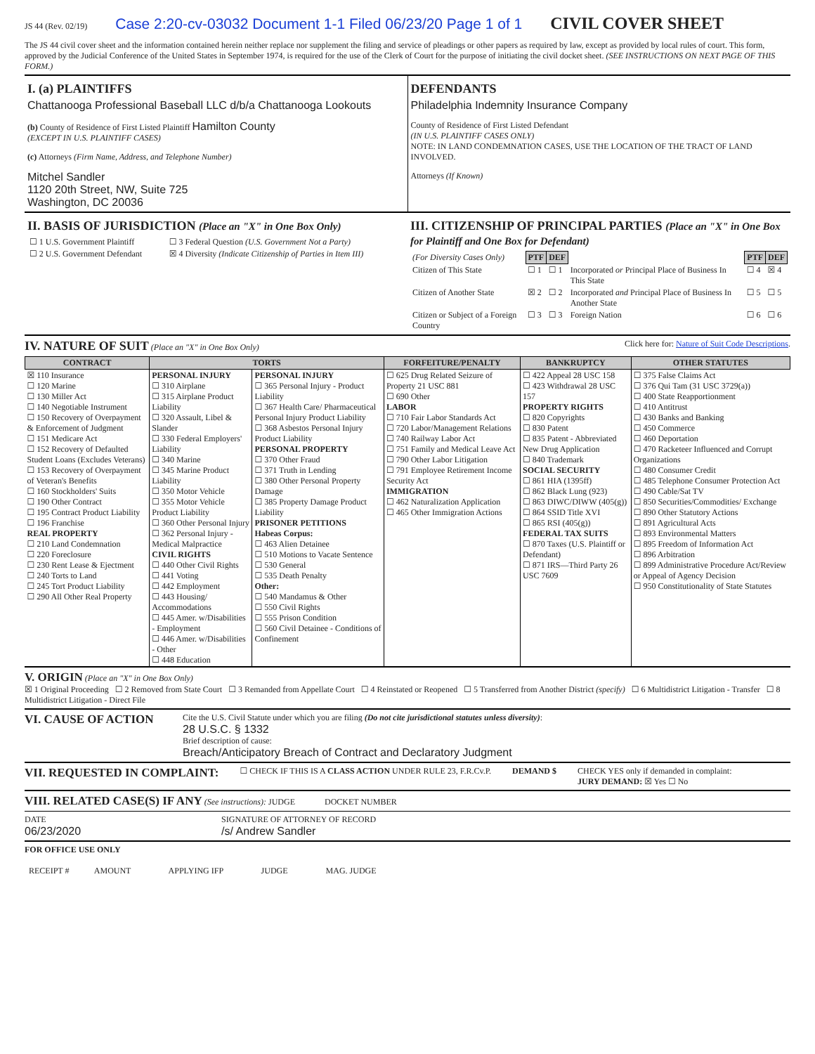JS 44 (Rev. 02/19) Case 2:20-cv-03032 Document 1-1 Filed 06/23/20 Page 1 of 1 CIVIL COVER SHEET
The JS 44 civil cover sheet and the information contained herein neither replace nor supplement the filing and service of pleadings or other papers as required by law, except as provided by local rules of court. This form, approved by the Judicial Conference of the United States in September 1974, is required for the use of the Clerk of Court for the purpose of initiating the civil docket sheet. (SEE INSTRUCTIONS ON NEXT PAGE OF THIS FORM.)
I. (a) PLAINTIFFS
Chattanooga Professional Baseball LLC d/b/a Chattanooga Lookouts
(b) County of Residence of First Listed Plaintiff Hamilton County
(EXCEPT IN U.S. PLAINTIFF CASES)
(c) Attorneys (Firm Name, Address, and Telephone Number)
Mitchel Sandler
1120 20th Street, NW, Suite 725
Washington, DC 20036
DEFENDANTS
Philadelphia Indemnity Insurance Company
County of Residence of First Listed Defendant
(IN U.S. PLAINTIFF CASES ONLY)
NOTE: IN LAND CONDEMNATION CASES, USE THE LOCATION OF THE TRACT OF LAND INVOLVED.
Attorneys (If Known)
II. BASIS OF JURISDICTION (Place an "X" in One Box Only)
| ☐ 1 U.S. Government Plaintiff | ☐ 3 Federal Question (U.S. Government Not a Party) |
| ☐ 2 U.S. Government Defendant | ☒ 4 Diversity (Indicate Citizenship of Parties in Item III) |
III. CITIZENSHIP OF PRINCIPAL PARTIES (Place an "X" in One Box for Plaintiff and One Box for Defendant)
| (For Diversity Cases Only) | PTF | DEF | | PTF | DEF |
| Citizen of This State | ☐ 1 | ☐ 1 | Incorporated or Principal Place of Business In This State | ☐ 4 | ☒ 4 |
| Citizen of Another State | ☒ 2 | ☐ 2 | Incorporated and Principal Place of Business In Another State | ☐ 5 | ☐ 5 |
| Citizen or Subject of a Foreign Country | ☐ 3 | ☐ 3 | Foreign Nation | ☐ 6 | ☐ 6 |
IV. NATURE OF SUIT (Place an "X" in One Box Only) Click here for: Nature of Suit Code Descriptions.
| CONTRACT | TORTS | | FORFEITURE/PENALTY | BANKRUPTCY | OTHER STATUTES |
| --- | --- | --- | --- | --- | --- |
| ☒ 110 Insurance ☐ 120 Marine ☐ 130 Miller Act ☐ 140 Negotiable Instrument ☐ 150 Recovery of Overpayment & Enforcement of Judgment ☐ 151 Medicare Act ☐ 152 Recovery of Defaulted Student Loans (Excludes Veterans) ☐ 153 Recovery of Overpayment of Veteran's Benefits ☐ 160 Stockholders' Suits ☐ 190 Other Contract ☐ 195 Contract Product Liability ☐ 196 Franchise REAL PROPERTY ☐ 210 Land Condemnation ☐ 220 Foreclosure ☐ 230 Rent Lease & Ejectment ☐ 240 Torts to Land ☐ 245 Tort Product Liability ☐ 290 All Other Real Property | PERSONAL INJURY ☐ 310 Airplane ☐ 315 Airplane Product Liability ☐ 320 Assault, Libel & Slander ☐ 330 Federal Employers' Liability ☐ 340 Marine ☐ 345 Marine Product Liability ☐ 350 Motor Vehicle ☐ 355 Motor Vehicle Product Liability ☐ 360 Other Personal Injury ☐ 362 Personal Injury - Medical Malpractice CIVIL RIGHTS ☐ 440 Other Civil Rights ☐ 441 Voting ☐ 442 Employment ☐ 443 Housing/ Accommodations ☐ 445 Amer. w/Disabilities - Employment ☐ 446 Amer. w/Disabilities - Other ☐ 448 Education | PERSONAL INJURY ☐ 365 Personal Injury - Product Liability ☐ 367 Health Care/ Pharmaceutical Personal Injury Product Liability ☐ 368 Asbestos Personal Injury Product Liability PERSONAL PROPERTY ☐ 370 Other Fraud ☐ 371 Truth in Lending ☐ 380 Other Personal Property Damage ☐ 385 Property Damage Product Liability PRISONER PETITIONS Habeas Corpus: ☐ 463 Alien Detainee ☐ 510 Motions to Vacate Sentence ☐ 530 General ☐ 535 Death Penalty Other: ☐ 540 Mandamus & Other ☐ 550 Civil Rights ☐ 555 Prison Condition ☐ 560 Civil Detainee - Conditions of Confinement | ☐ 625 Drug Related Seizure of Property 21 USC 881 ☐ 690 Other LABOR ☐ 710 Fair Labor Standards Act ☐ 720 Labor/Management Relations ☐ 740 Railway Labor Act ☐ 751 Family and Medical Leave Act ☐ 790 Other Labor Litigation ☐ 791 Employee Retirement Income Security Act IMMIGRATION ☐ 462 Naturalization Application ☐ 465 Other Immigration Actions | ☐ 422 Appeal 28 USC 158 ☐ 423 Withdrawal 28 USC 157 PROPERTY RIGHTS ☐ 820 Copyrights ☐ 830 Patent ☐ 835 Patent - Abbreviated New Drug Application ☐ 840 Trademark SOCIAL SECURITY ☐ 861 HIA (1395ff) ☐ 862 Black Lung (923) ☐ 863 DIWC/DIWW (405(g)) ☐ 864 SSID Title XVI ☐ 865 RSI (405(g)) FEDERAL TAX SUITS ☐ 870 Taxes (U.S. Plaintiff or Defendant) ☐ 871 IRS—Third Party 26 USC 7609 | ☐ 375 False Claims Act ☐ 376 Qui Tam (31 USC 3729(a)) ☐ 400 State Reapportionment ☐ 410 Antitrust ☐ 430 Banks and Banking ☐ 450 Commerce ☐ 460 Deportation ☐ 470 Racketeer Influenced and Corrupt Organizations ☐ 480 Consumer Credit ☐ 485 Telephone Consumer Protection Act ☐ 490 Cable/Sat TV ☐ 850 Securities/Commodities/ Exchange ☐ 890 Other Statutory Actions ☐ 891 Agricultural Acts ☐ 893 Environmental Matters ☐ 895 Freedom of Information Act ☐ 896 Arbitration ☐ 899 Administrative Procedure Act/Review or Appeal of Agency Decision ☐ 950 Constitutionality of State Statutes |
V. ORIGIN (Place an "X" in One Box Only)
☒ 1 Original Proceeding ☐ 2 Removed from State Court ☐ 3 Remanded from Appellate Court ☐ 4 Reinstated or Reopened ☐ 5 Transferred from Another District (specify) ☐ 6 Multidistrict Litigation - Transfer ☐ 8 Multidistrict Litigation - Direct File
VI. CAUSE OF ACTION
Cite the U.S. Civil Statute under which you are filing (Do not cite jurisdictional statutes unless diversity):
28 U.S.C. § 1332
Brief description of cause:
Breach/Anticipatory Breach of Contract and Declaratory Judgment
VII. REQUESTED IN COMPLAINT: ☐ CHECK IF THIS IS A CLASS ACTION UNDER RULE 23, F.R.Cv.P. DEMAND $ CHECK YES only if demanded in complaint:
JURY DEMAND: ☒ Yes ☐ No
VIII. RELATED CASE(S) IF ANY (See instructions): JUDGE DOCKET NUMBER
DATE
06/23/2020
SIGNATURE OF ATTORNEY OF RECORD
/s/ Andrew Sandler
FOR OFFICE USE ONLY
RECEIPT # AMOUNT APPLYING IFP JUDGE MAG. JUDGE